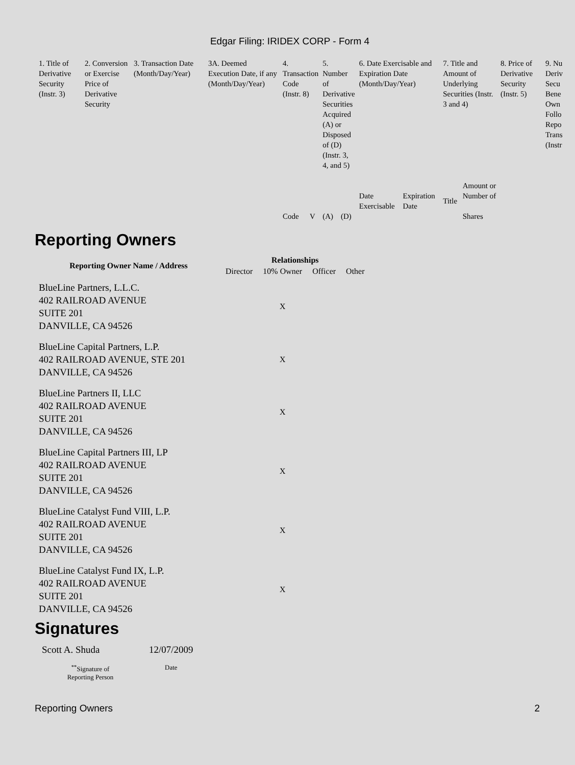Edgar Filing: IRIDEX CORP - Form 4
| 1. Title of Derivative Security (Instr. 3) | 2. Conversion or Exercise Price of Derivative Security | 3. Transaction Date (Month/Day/Year) | 3A. Deemed Execution Date, if any (Month/Day/Year) | 4. Transaction Code (Instr. 8) | | 5. Number of Derivative Securities Acquired (A) or Disposed of (D) (Instr. 3, 4, and 5) | | 6. Date Exercisable and Expiration Date (Month/Day/Year) | | 7. Title and Amount of Underlying Securities (Instr. 3 and 4) | | 8. Price of Derivative Security (Instr. 5) | 9. Nu Deriv Secu Bene Own Follo Repo Trans (Instr |
| | | | | | | | | Date Exercisable | Expiration Date | Title | Amount or Number of | | |
| | | | | Code | V | (A) | (D) | | | | Shares | | |
Reporting Owners
| Reporting Owner Name / Address | Relationships | | | |
| --- | --- | --- | --- | --- |
| | Director | 10% Owner | Officer | Other |
| BlueLine Partners, L.L.C. 402 RAILROAD AVENUE SUITE 201 DANVILLE, CA 94526 | | X | | |
| BlueLine Capital Partners, L.P. 402 RAILROAD AVENUE, STE 201 DANVILLE, CA 94526 | | X | | |
| BlueLine Partners II, LLC 402 RAILROAD AVENUE SUITE 201 DANVILLE, CA 94526 | | X | | |
| BlueLine Capital Partners III, LP 402 RAILROAD AVENUE SUITE 201 DANVILLE, CA 94526 | | X | | |
| BlueLine Catalyst Fund VIII, L.P. 402 RAILROAD AVENUE SUITE 201 DANVILLE, CA 94526 | | X | | |
| BlueLine Catalyst Fund IX, L.P. 402 RAILROAD AVENUE SUITE 201 DANVILLE, CA 94526 | | X | | |
Signatures
| Scott A. Shuda | 12/07/2009 |
| <sup>**</sup> Signature of Reporting Person | Date |
Reporting Owners 2